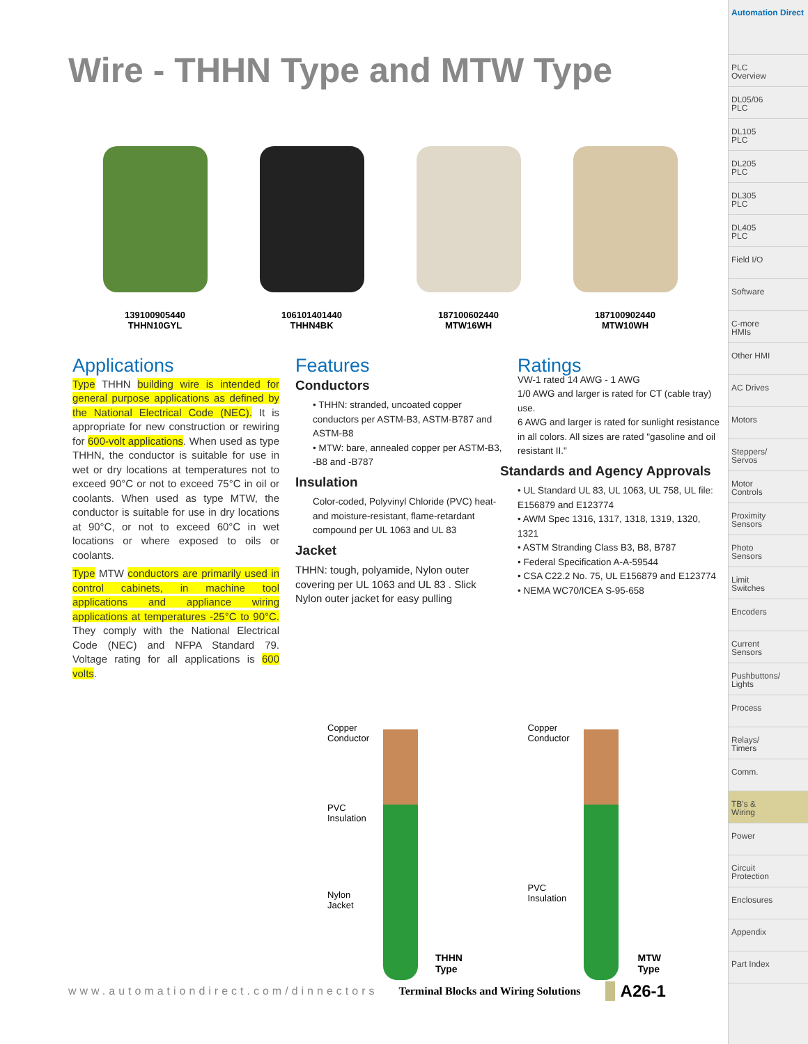Wire - THHN Type and MTW Type
139100905440
THHN10GYL
106101401440
THHN4BK
187100602440
MTW16WH
187100902440
MTW10WH
Applications
Type THHN building wire is intended for general purpose applications as defined by the National Electrical Code (NEC). It is appropriate for new construction or rewiring for 600-volt applications. When used as type THHN, the conductor is suitable for use in wet or dry locations at temperatures not to exceed 90°C or not to exceed 75°C in oil or coolants. When used as type MTW, the conductor is suitable for use in dry locations at 90°C, or not to exceed 60°C in wet locations or where exposed to oils or coolants.
Type MTW conductors are primarily used in control cabinets, in machine tool applications and appliance wiring applications at temperatures -25°C to 90°C. They comply with the National Electrical Code (NEC) and NFPA Standard 79. Voltage rating for all applications is 600 volts.
Features
Conductors
• THHN: stranded, uncoated copper conductors per ASTM-B3, ASTM-B787 and ASTM-B8
• MTW: bare, annealed copper per ASTM-B3, -B8 and -B787
Insulation
Color-coded, Polyvinyl Chloride (PVC) heat- and moisture-resistant, flame-retardant compound per UL 1063 and UL 83
Jacket
THHN: tough, polyamide, Nylon outer covering per UL 1063 and UL 83 . Slick Nylon outer jacket for easy pulling
Ratings
VW-1 rated 14 AWG - 1 AWG
1/0 AWG and larger is rated for CT (cable tray) use.
6 AWG and larger is rated for sunlight resistance in all colors. All sizes are rated "gasoline and oil resistant II."
Standards and Agency Approvals
• UL Standard UL 83, UL 1063, UL 758, UL file: E156879 and E123774
• AWM Spec 1316, 1317, 1318, 1319, 1320, 1321
• ASTM Stranding Class B3, B8, B787
• Federal Specification A-A-59544
• CSA C22.2 No. 75, UL E156879 and E123774
• NEMA WC70/ICEA S-95-658
Copper
Conductor
PVC
Insulation
Nylon
Jacket
THHN
Type
Copper
Conductor
PVC
Insulation
MTW
Type
www.automationdirect.com/dinnectors Terminal Blocks and Wiring Solutions A26-1
Automation Direct
PLC
Overview
DL05/06
PLC
DL105
PLC
DL205
PLC
DL305
PLC
DL405
PLC
Field I/O
Software
C-more
HMIs
Other HMI
AC Drives
Motors
Steppers/
Servos
Motor
Controls
Proximity
Sensors
Photo
Sensors
Limit
Switches
Encoders
Current
Sensors
Pushbuttons/
Lights
Process
Relays/
Timers
Comm.
TB's &
Wiring
Power
Circuit
Protection
Enclosures
Appendix
Part Index